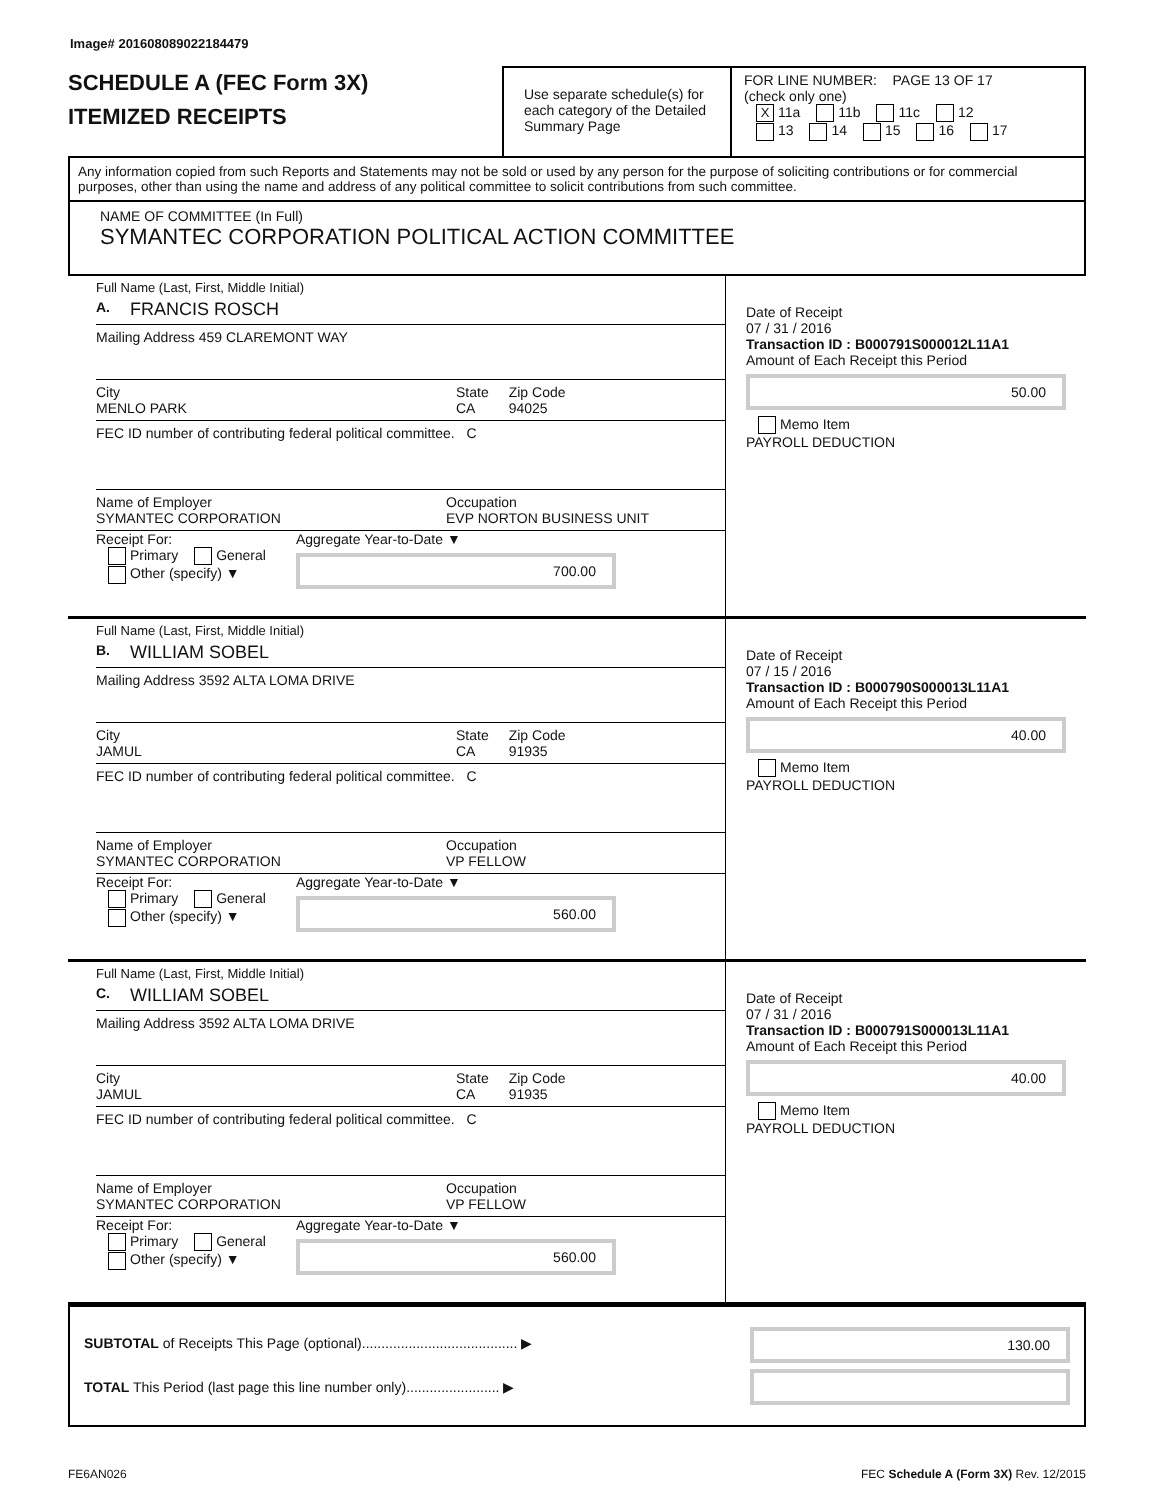Image# 201608089022184479
SCHEDULE A (FEC Form 3X)
ITEMIZED RECEIPTS
Use separate schedule(s) for each category of the Detailed Summary Page
FOR LINE NUMBER: PAGE 13 OF 17
(check only one)
X 11a 11b 11c 12
13 14 15 16 17
Any information copied from such Reports and Statements may not be sold or used by any person for the purpose of soliciting contributions or for commercial purposes, other than using the name and address of any political committee to solicit contributions from such committee.
NAME OF COMMITTEE (In Full)
SYMANTEC CORPORATION POLITICAL ACTION COMMITTEE
Full Name (Last, First, Middle Initial)
A. FRANCIS ROSCH
Mailing Address 459 CLAREMONT WAY
City
MENLO PARK State
CA Zip Code
94025
FEC ID number of contributing federal political committee. C
Name of Employer
SYMANTEC CORPORATION Occupation
EVP NORTON BUSINESS UNIT
Receipt For:
Primary General
Other (specify) ▼
Aggregate Year-to-Date ▼
700.00
Date of Receipt
07 / 31 / 2016
Transaction ID : B000791S000012L11A1
Amount of Each Receipt this Period
50.00
Memo Item
PAYROLL DEDUCTION
Full Name (Last, First, Middle Initial)
B. WILLIAM SOBEL
Mailing Address 3592 ALTA LOMA DRIVE
City
JAMUL State
CA Zip Code
91935
FEC ID number of contributing federal political committee. C
Name of Employer
SYMANTEC CORPORATION Occupation
VP FELLOW
Receipt For:
Primary General
Other (specify) ▼
Aggregate Year-to-Date ▼
560.00
Date of Receipt
07 / 15 / 2016
Transaction ID : B000790S000013L11A1
Amount of Each Receipt this Period
40.00
Memo Item
PAYROLL DEDUCTION
Full Name (Last, First, Middle Initial)
C. WILLIAM SOBEL
Mailing Address 3592 ALTA LOMA DRIVE
City
JAMUL State
CA Zip Code
91935
FEC ID number of contributing federal political committee. C
Name of Employer
SYMANTEC CORPORATION Occupation
VP FELLOW
Receipt For:
Primary General
Other (specify) ▼
Aggregate Year-to-Date ▼
560.00
Date of Receipt
07 / 31 / 2016
Transaction ID : B000791S000013L11A1
Amount of Each Receipt this Period
40.00
Memo Item
PAYROLL DEDUCTION
SUBTOTAL of Receipts This Page (optional)........................................ ▶
TOTAL This Period (last page this line number only)........................ ▶
130.00
FE6AN026 FEC Schedule A (Form 3X) Rev. 12/2015